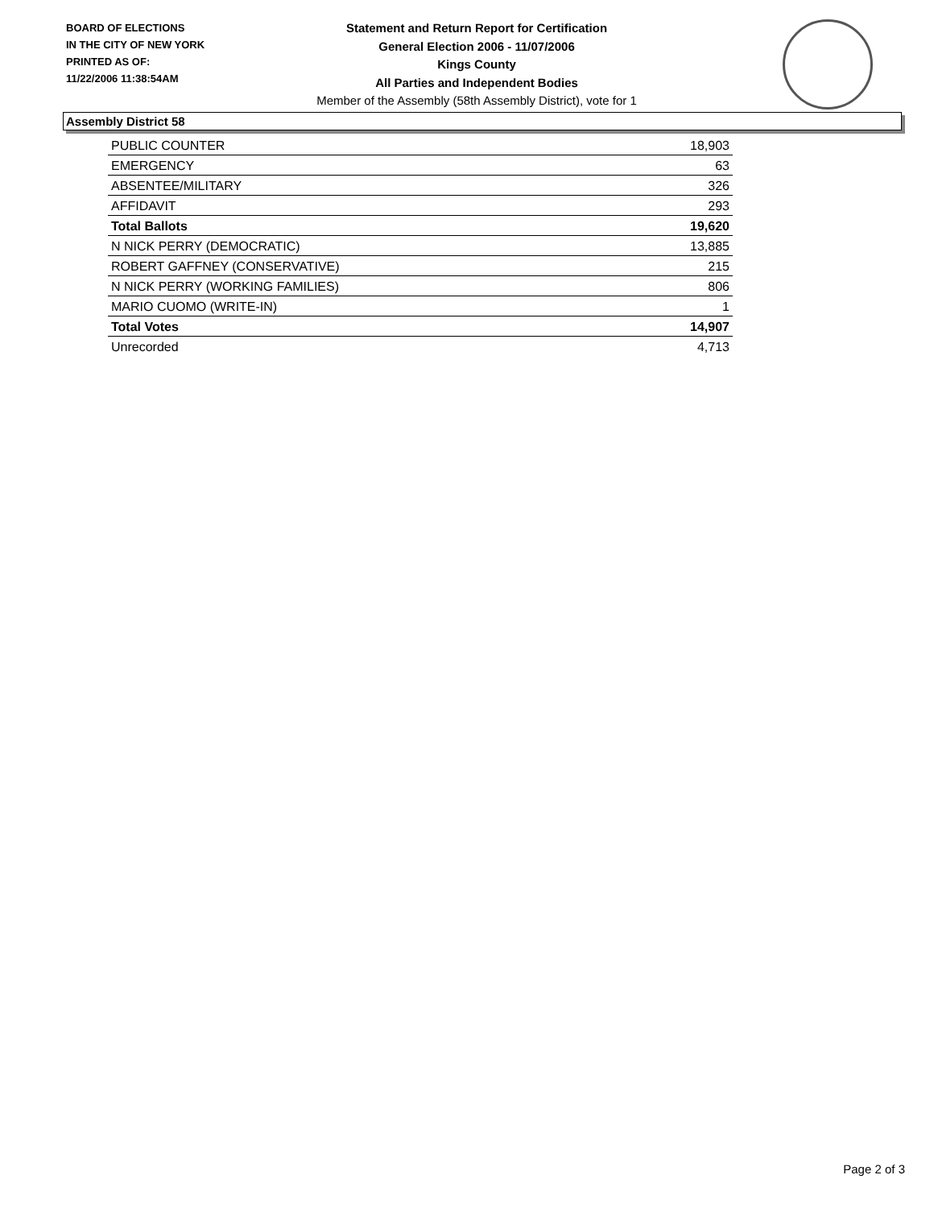BOARD OF ELECTIONS
IN THE CITY OF NEW YORK
PRINTED AS OF:
11/22/2006 11:38:54AM
Statement and Return Report for Certification
General Election 2006 - 11/07/2006
Kings County
All Parties and Independent Bodies
Member of the Assembly (58th Assembly District), vote for 1
Assembly District 58
| PUBLIC COUNTER | 18,903 |
| EMERGENCY | 63 |
| ABSENTEE/MILITARY | 326 |
| AFFIDAVIT | 293 |
| Total Ballots | 19,620 |
| N NICK PERRY (DEMOCRATIC) | 13,885 |
| ROBERT GAFFNEY (CONSERVATIVE) | 215 |
| N NICK PERRY (WORKING FAMILIES) | 806 |
| MARIO CUOMO (WRITE-IN) | 1 |
| Total Votes | 14,907 |
| Unrecorded | 4,713 |
Page 2 of 3